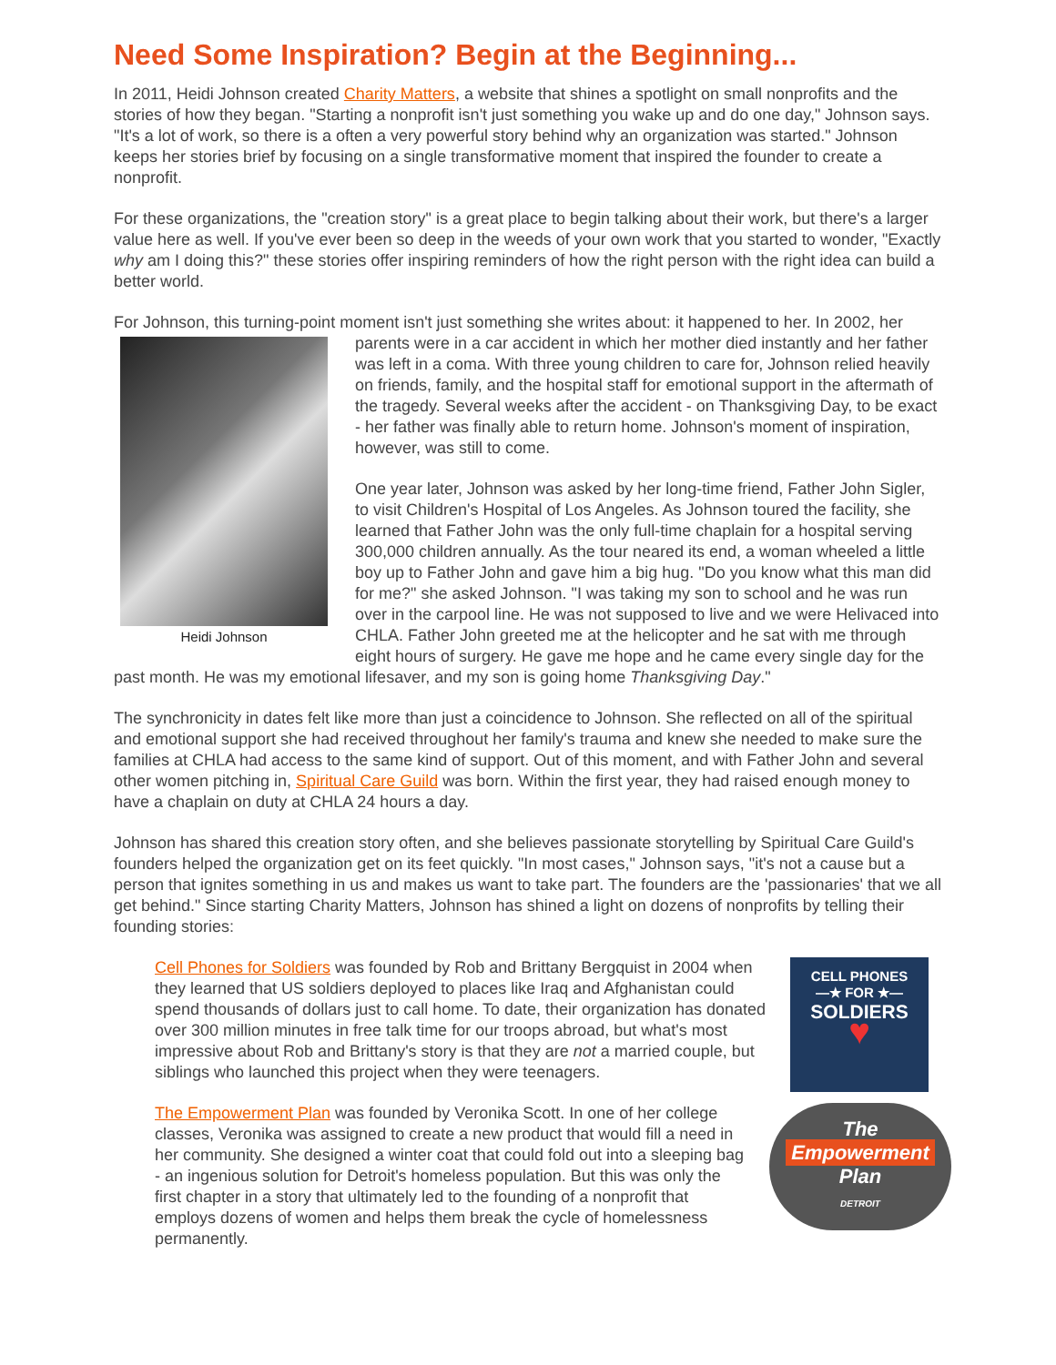Need Some Inspiration? Begin at the Beginning...
In 2011, Heidi Johnson created Charity Matters, a website that shines a spotlight on small nonprofits and the stories of how they began. "Starting a nonprofit isn't just something you wake up and do one day," Johnson says. "It's a lot of work, so there is a often a very powerful story behind why an organization was started." Johnson keeps her stories brief by focusing on a single transformative moment that inspired the founder to create a nonprofit.
For these organizations, the "creation story" is a great place to begin talking about their work, but there's a larger value here as well. If you've ever been so deep in the weeds of your own work that you started to wonder, "Exactly why am I doing this?" these stories offer inspiring reminders of how the right person with the right idea can build a better world.
For Johnson, this turning-point moment isn't just something she writes about: it happened to her. In Heidi Johnson 2002, her parents were in a car accident in which her mother died instantly and her father was left in a coma. With three young children to care for, Johnson relied heavily on friends, family, and the hospital staff for emotional support in the aftermath of the tragedy. Several weeks after the accident - on Thanksgiving Day, to be exact - her father was finally able to return home. Johnson's moment of inspiration, however, was still to come.
One year later, Johnson was asked by her long-time friend, Father John Sigler, to visit Children's Hospital of Los Angeles. As Johnson toured the facility, she learned that Father John was the only full-time chaplain for a hospital serving 300,000 children annually. As the tour neared its end, a woman wheeled a little boy up to Father John and gave him a big hug. "Do you know what this man did for me?" she asked Johnson. "I was taking my son to school and he was run over in the carpool line. He was not supposed to live and we were Helivaced into CHLA. Father John greeted me at the helicopter and he sat with me through eight hours of surgery. He gave me hope and he came every single day for the past month. He was my emotional lifesaver, and my son is going home Thanksgiving Day."
The synchronicity in dates felt like more than just a coincidence to Johnson. She reflected on all of the spiritual and emotional support she had received throughout her family's trauma and knew she needed to make sure the families at CHLA had access to the same kind of support. Out of this moment, and with Father John and several other women pitching in, Spiritual Care Guild was born. Within the first year, they had raised enough money to have a chaplain on duty at CHLA 24 hours a day.
Johnson has shared this creation story often, and she believes passionate storytelling by Spiritual Care Guild's founders helped the organization get on its feet quickly. "In most cases," Johnson says, "it's not a cause but a person that ignites something in us and makes us want to take part. The founders are the 'passionaries' that we all get behind." Since starting Charity Matters, Johnson has shined a light on dozens of nonprofits by telling their founding stories:
CELL PHONES
—★ FOR ★—
SOLDIERS
♥
Cell Phones for Soldiers was founded by Rob and Brittany Bergquist in 2004 when they learned that US soldiers deployed to places like Iraq and Afghanistan could spend thousands of dollars just to call home. To date, their organization has donated over 300 million minutes in free talk time for our troops abroad, but what's most impressive about Rob and Brittany's story is that they are not a married couple, but siblings who launched this project when they were teenagers.
The
Empowerment
Plan
DETROIT
The Empowerment Plan was founded by Veronika Scott. In one of her college classes, Veronika was assigned to create a new product that would fill a need in her community. She designed a winter coat that could fold out into a sleeping bag - an ingenious solution for Detroit's homeless population. But this was only the first chapter in a story that ultimately led to the founding of a nonprofit that employs dozens of women and helps them break the cycle of homelessness permanently.